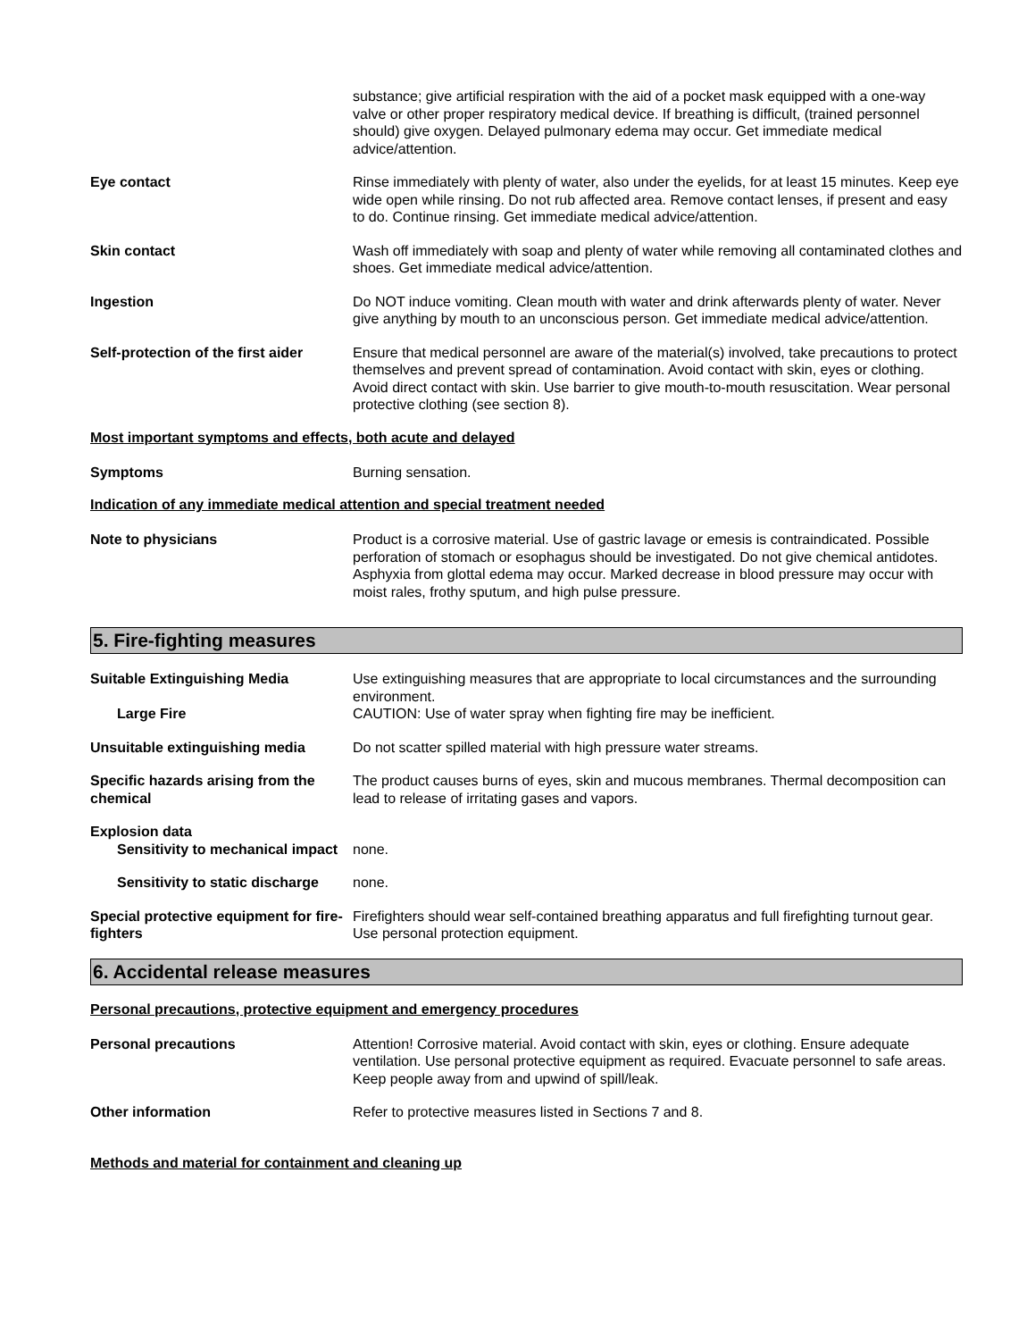substance; give artificial respiration with the aid of a pocket mask equipped with a one-way valve or other proper respiratory medical device. If breathing is difficult, (trained personnel should) give oxygen. Delayed pulmonary edema may occur. Get immediate medical advice/attention.
Eye contact Rinse immediately with plenty of water, also under the eyelids, for at least 15 minutes. Keep eye wide open while rinsing. Do not rub affected area. Remove contact lenses, if present and easy to do. Continue rinsing. Get immediate medical advice/attention.
Skin contact Wash off immediately with soap and plenty of water while removing all contaminated clothes and shoes. Get immediate medical advice/attention.
Ingestion Do NOT induce vomiting. Clean mouth with water and drink afterwards plenty of water. Never give anything by mouth to an unconscious person. Get immediate medical advice/attention.
Self-protection of the first aider
Ensure that medical personnel are aware of the material(s) involved, take precautions to protect themselves and prevent spread of contamination. Avoid contact with skin, eyes or clothing. Avoid direct contact with skin. Use barrier to give mouth-to-mouth resuscitation. Wear personal protective clothing (see section 8).
Most important symptoms and effects, both acute and delayed
Symptoms Burning sensation.
Indication of any immediate medical attention and special treatment needed
Note to physicians Product is a corrosive material. Use of gastric lavage or emesis is contraindicated. Possible perforation of stomach or esophagus should be investigated. Do not give chemical antidotes. Asphyxia from glottal edema may occur. Marked decrease in blood pressure may occur with moist rales, frothy sputum, and high pulse pressure.
5. Fire-fighting measures
Suitable Extinguishing Media Use extinguishing measures that are appropriate to local circumstances and the surrounding environment.
Large Fire CAUTION: Use of water spray when fighting fire may be inefficient.
Unsuitable extinguishing media Do not scatter spilled material with high pressure water streams.
Specific hazards arising from the chemical
The product causes burns of eyes, skin and mucous membranes. Thermal decomposition can lead to release of irritating gases and vapors.
Explosion data
Sensitivity to mechanical impact
none.
Sensitivity to static discharge
none.
Special protective equipment for fire-fighters
Firefighters should wear self-contained breathing apparatus and full firefighting turnout gear. Use personal protection equipment.
6. Accidental release measures
Personal precautions, protective equipment and emergency procedures
Personal precautions Attention! Corrosive material. Avoid contact with skin, eyes or clothing. Ensure adequate ventilation. Use personal protective equipment as required. Evacuate personnel to safe areas. Keep people away from and upwind of spill/leak.
Other information Refer to protective measures listed in Sections 7 and 8.
Methods and material for containment and cleaning up